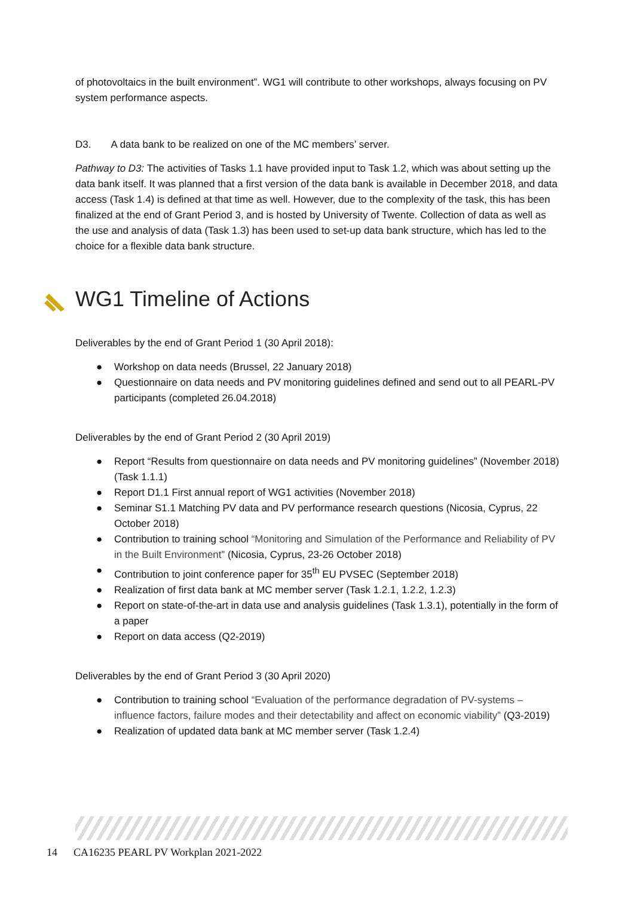of photovoltaics in the built environment”. WG1 will contribute to other workshops, always focusing on PV system performance aspects.
D3. A data bank to be realized on one of the MC members’ server.
Pathway to D3: The activities of Tasks 1.1 have provided input to Task 1.2, which was about setting up the data bank itself. It was planned that a first version of the data bank is available in December 2018, and data access (Task 1.4) is defined at that time as well. However, due to the complexity of the task, this has been finalized at the end of Grant Period 3, and is hosted by University of Twente. Collection of data as well as the use and analysis of data (Task 1.3) has been used to set-up data bank structure, which has led to the choice for a flexible data bank structure.
WG1 Timeline of Actions
Deliverables by the end of Grant Period 1 (30 April 2018):
● Workshop on data needs (Brussel, 22 January 2018)
● Questionnaire on data needs and PV monitoring guidelines defined and send out to all PEARL-PV participants (completed 26.04.2018)
Deliverables by the end of Grant Period 2 (30 April 2019)
● Report “Results from questionnaire on data needs and PV monitoring guidelines” (November 2018) (Task 1.1.1)
● Report D1.1 First annual report of WG1 activities (November 2018)
● Seminar S1.1 Matching PV data and PV performance research questions (Nicosia, Cyprus, 22 October 2018)
● Contribution to training school “Monitoring and Simulation of the Performance and Reliability of PV in the Built Environment” (Nicosia, Cyprus, 23-26 October 2018)
● Contribution to joint conference paper for 35<sup>th</sup> EU PVSEC (September 2018)
● Realization of first data bank at MC member server (Task 1.2.1, 1.2.2, 1.2.3)
● Report on state-of-the-art in data use and analysis guidelines (Task 1.3.1), potentially in the form of a paper
● Report on data access (Q2-2019)
Deliverables by the end of Grant Period 3 (30 April 2020)
● Contribution to training school “Evaluation of the performance degradation of PV-systems – influence factors, failure modes and their detectability and affect on economic viability” (Q3-2019)
● Realization of updated data bank at MC member server (Task 1.2.4)
14 CA16235 PEARL PV Workplan 2021-2022